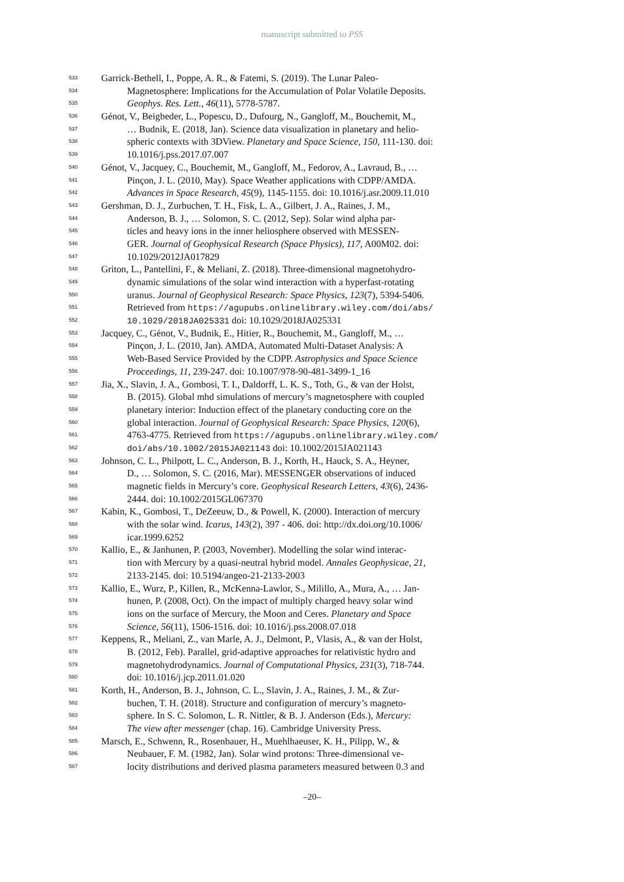manuscript submitted to PSS
533 Garrick-Bethell, I., Poppe, A. R., & Fatemi, S. (2019). The Lunar Paleo-
534 Magnetosphere: Implications for the Accumulation of Polar Volatile Deposits.
535 Geophys. Res. Lett., 46(11), 5778-5787.
536 Génot, V., Beigbeder, L., Popescu, D., Dufourg, N., Gangloff, M., Bouchemit, M.,
537 … Budnik, E. (2018, Jan). Science data visualization in planetary and helio-
538 spheric contexts with 3DView. Planetary and Space Science, 150, 111-130. doi:
539 10.1016/j.pss.2017.07.007
540 Génot, V., Jacquey, C., Bouchemit, M., Gangloff, M., Fedorov, A., Lavraud, B., …
541 Pinçon, J. L. (2010, May). Space Weather applications with CDPP/AMDA.
542 Advances in Space Research, 45(9), 1145-1155. doi: 10.1016/j.asr.2009.11.010
543 Gershman, D. J., Zurbuchen, T. H., Fisk, L. A., Gilbert, J. A., Raines, J. M.,
544 Anderson, B. J., … Solomon, S. C. (2012, Sep). Solar wind alpha par-
545 ticles and heavy ions in the inner heliosphere observed with MESSEN-
546 GER. Journal of Geophysical Research (Space Physics), 117, A00M02. doi:
547 10.1029/2012JA017829
548 Griton, L., Pantellini, F., & Meliani, Z. (2018). Three-dimensional magnetohydro-
549 dynamic simulations of the solar wind interaction with a hyperfast-rotating
550 uranus. Journal of Geophysical Research: Space Physics, 123(7), 5394-5406.
551 Retrieved from https://agupubs.onlinelibrary.wiley.com/doi/abs/
552 10.1029/2018JA025331 doi: 10.1029/2018JA025331
553 Jacquey, C., Génot, V., Budnik, E., Hitier, R., Bouchemit, M., Gangloff, M., …
554 Pinçon, J. L. (2010, Jan). AMDA, Automated Multi-Dataset Analysis: A
555 Web-Based Service Provided by the CDPP. Astrophysics and Space Science
556 Proceedings, 11, 239-247. doi: 10.1007/978-90-481-3499-1_16
557 Jia, X., Slavin, J. A., Gombosi, T. I., Daldorff, L. K. S., Toth, G., & van der Holst,
558 B. (2015). Global mhd simulations of mercury’s magnetosphere with coupled
559 planetary interior: Induction effect of the planetary conducting core on the
560 global interaction. Journal of Geophysical Research: Space Physics, 120(6),
561 4763-4775. Retrieved from https://agupubs.onlinelibrary.wiley.com/
562 doi/abs/10.1002/2015JA021143 doi: 10.1002/2015JA021143
563 Johnson, C. L., Philpott, L. C., Anderson, B. J., Korth, H., Hauck, S. A., Heyner,
564 D., … Solomon, S. C. (2016, Mar). MESSENGER observations of induced
565 magnetic fields in Mercury’s core. Geophysical Research Letters, 43(6), 2436-
566 2444. doi: 10.1002/2015GL067370
567 Kabin, K., Gombosi, T., DeZeeuw, D., & Powell, K. (2000). Interaction of mercury
568 with the solar wind. Icarus, 143(2), 397 - 406. doi: http://dx.doi.org/10.1006/
569 icar.1999.6252
570 Kallio, E., & Janhunen, P. (2003, November). Modelling the solar wind interac-
571 tion with Mercury by a quasi-neutral hybrid model. Annales Geophysicae, 21,
572 2133-2145. doi: 10.5194/angeo-21-2133-2003
573 Kallio, E., Wurz, P., Killen, R., McKenna-Lawlor, S., Milillo, A., Mura, A., … Jan-
574 hunen, P. (2008, Oct). On the impact of multiply charged heavy solar wind
575 ions on the surface of Mercury, the Moon and Ceres. Planetary and Space
576 Science, 56(11), 1506-1516. doi: 10.1016/j.pss.2008.07.018
577 Keppens, R., Meliani, Z., van Marle, A. J., Delmont, P., Vlasis, A., & van der Holst,
578 B. (2012, Feb). Parallel, grid-adaptive approaches for relativistic hydro and
579 magnetohydrodynamics. Journal of Computational Physics, 231(3), 718-744.
580 doi: 10.1016/j.jcp.2011.01.020
581 Korth, H., Anderson, B. J., Johnson, C. L., Slavin, J. A., Raines, J. M., & Zur-
582 buchen, T. H. (2018). Structure and configuration of mercury’s magneto-
583 sphere. In S. C. Solomon, L. R. Nittler, & B. J. Anderson (Eds.), Mercury:
584 The view after messenger (chap. 16). Cambridge University Press.
585 Marsch, E., Schwenn, R., Rosenbauer, H., Muehlhaeuser, K. H., Pilipp, W., &
586 Neubauer, F. M. (1982, Jan). Solar wind protons: Three-dimensional ve-
587 locity distributions and derived plasma parameters measured between 0.3 and
–20–